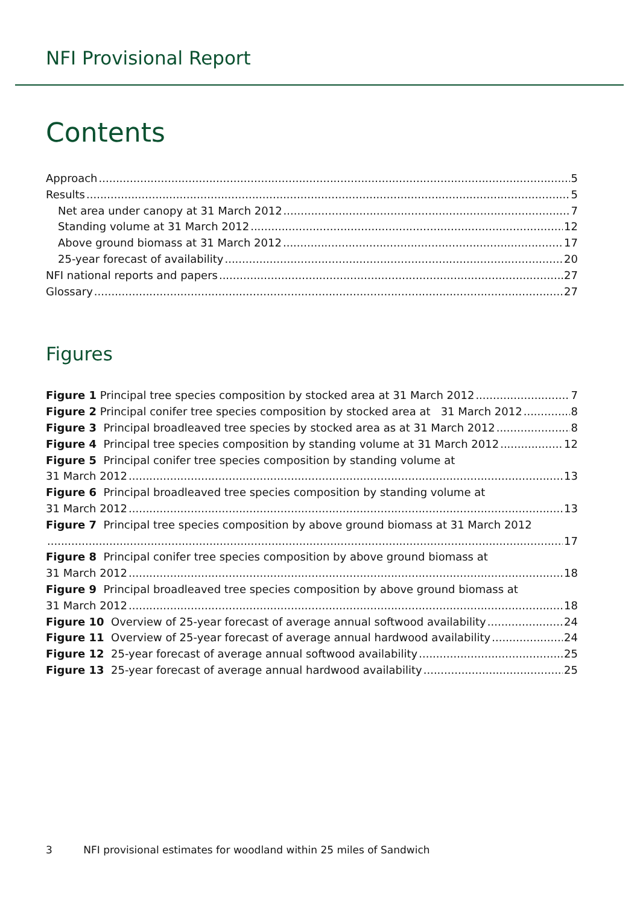NFI Provisional Report
Contents
Approach 5
Results 5
Net area under canopy at 31 March 2012 7
Standing volume at 31 March 2012 12
Above ground biomass at 31 March 2012 17
25-year forecast of availability 20
NFI national reports and papers 27
Glossary 27
Figures
Figure 1 Principal tree species composition by stocked area at 31 March 2012 7
Figure 2 Principal conifer tree species composition by stocked area at 31 March 2012 8
Figure 3 Principal broadleaved tree species by stocked area as at 31 March 2012 8
Figure 4 Principal tree species composition by standing volume at 31 March 2012 12
Figure 5 Principal conifer tree species composition by standing volume at
31 March 2012 13
Figure 6 Principal broadleaved tree species composition by standing volume at
31 March 2012 13
Figure 7 Principal tree species composition by above ground biomass at 31 March 2012
17
Figure 8 Principal conifer tree species composition by above ground biomass at
31 March 2012 18
Figure 9 Principal broadleaved tree species composition by above ground biomass at
31 March 2012 18
Figure 10 Overview of 25-year forecast of average annual softwood availability 24
Figure 11 Overview of 25-year forecast of average annual hardwood availability 24
Figure 12 25-year forecast of average annual softwood availability 25
Figure 13 25-year forecast of average annual hardwood availability 25
3 NFI provisional estimates for woodland within 25 miles of Sandwich